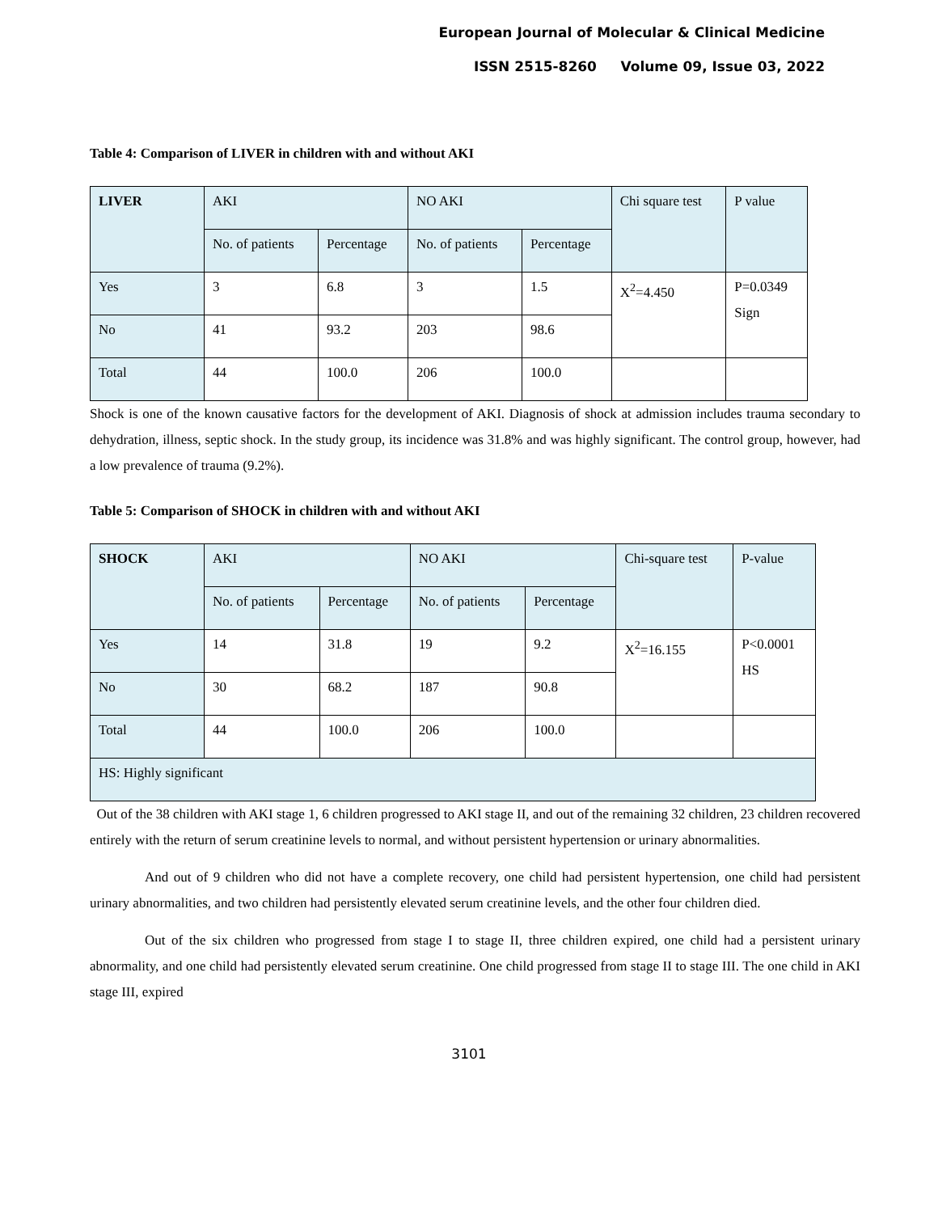European Journal of Molecular & Clinical Medicine
ISSN 2515-8260 Volume 09, Issue 03, 2022
Table 4: Comparison of LIVER in children with and without AKI
| LIVER | AKI | | NO AKI | | Chi square test | P value |
| | No. of patients | Percentage | No. of patients | Percentage | | |
| Yes | 3 | 6.8 | 3 | 1.5 | X<sup>2</sup>=4.450 | P=0.0349 Sign |
| No | 41 | 93.2 | 203 | 98.6 | | |
| Total | 44 | 100.0 | 206 | 100.0 | | |
Shock is one of the known causative factors for the development of AKI. Diagnosis of shock at admission includes trauma secondary to dehydration, illness, septic shock. In the study group, its incidence was 31.8% and was highly significant. The control group, however, had a low prevalence of trauma (9.2%).
Table 5: Comparison of SHOCK in children with and without AKI
| SHOCK | AKI | | NO AKI | | Chi-square test | P-value |
| | No. of patients | Percentage | No. of patients | Percentage | | |
| Yes | 14 | 31.8 | 19 | 9.2 | X<sup>2</sup>=16.155 | P<0.0001 HS |
| No | 30 | 68.2 | 187 | 90.8 | | |
| Total | 44 | 100.0 | 206 | 100.0 | | |
| HS: Highly significant | | | | | | |
Out of the 38 children with AKI stage 1, 6 children progressed to AKI stage II, and out of the remaining 32 children, 23 children recovered entirely with the return of serum creatinine levels to normal, and without persistent hypertension or urinary abnormalities.
And out of 9 children who did not have a complete recovery, one child had persistent hypertension, one child had persistent urinary abnormalities, and two children had persistently elevated serum creatinine levels, and the other four children died.
Out of the six children who progressed from stage I to stage II, three children expired, one child had a persistent urinary abnormality, and one child had persistently elevated serum creatinine. One child progressed from stage II to stage III. The one child in AKI stage III, expired
3101